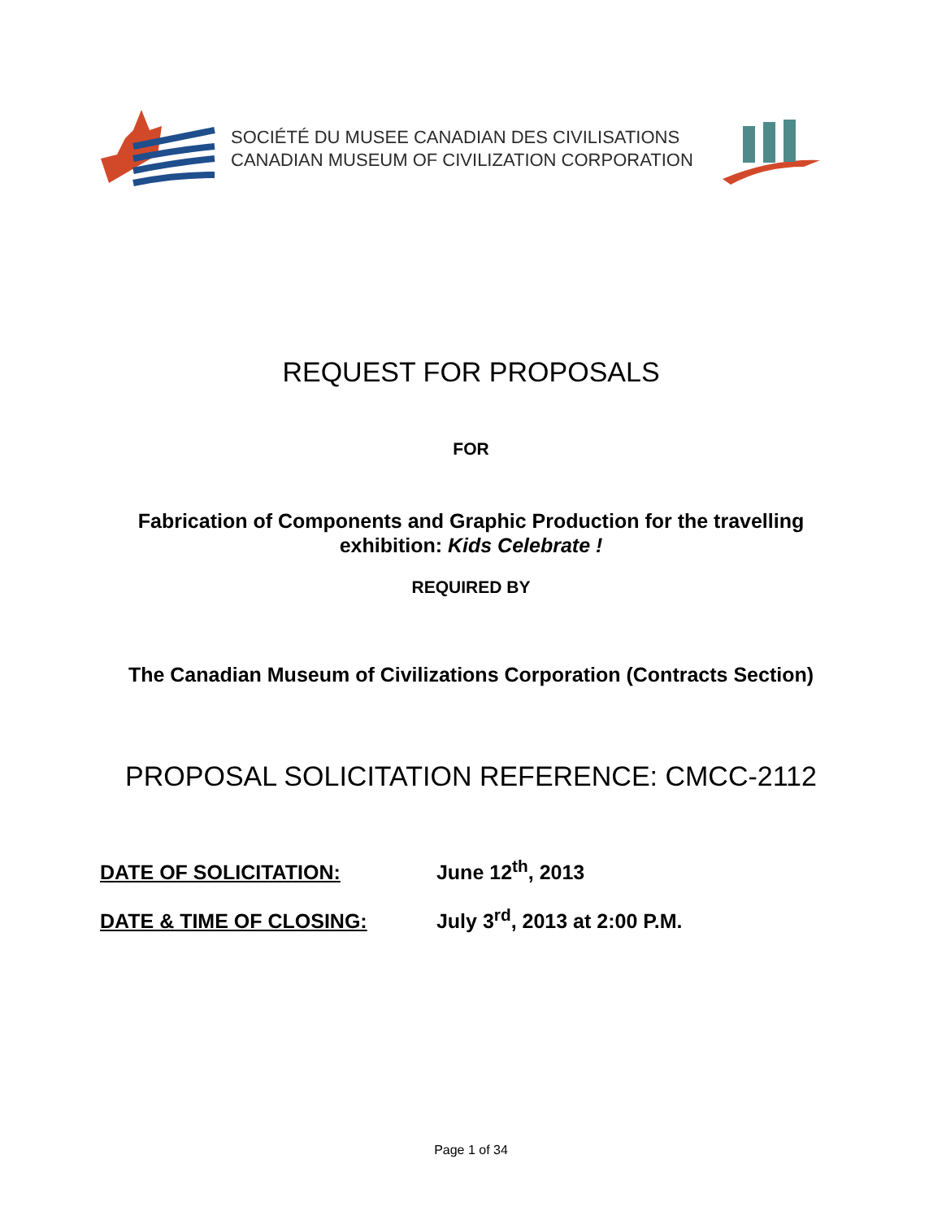SOCIÉTÉ DU MUSEE CANADIAN DES CIVILISATIONS
CANADIAN MUSEUM OF CIVILIZATION CORPORATION
REQUEST FOR PROPOSALS
FOR
Fabrication of Components and Graphic Production for the travelling
exhibition: Kids Celebrate !
REQUIRED BY
The Canadian Museum of Civilizations Corporation (Contracts Section)
PROPOSAL SOLICITATION REFERENCE: CMCC-2112
DATE OF SOLICITATION: June 12<sup>th</sup>, 2013
DATE & TIME OF CLOSING: July 3<sup>rd</sup>, 2013 at 2:00 P.M.
Page 1 of 34